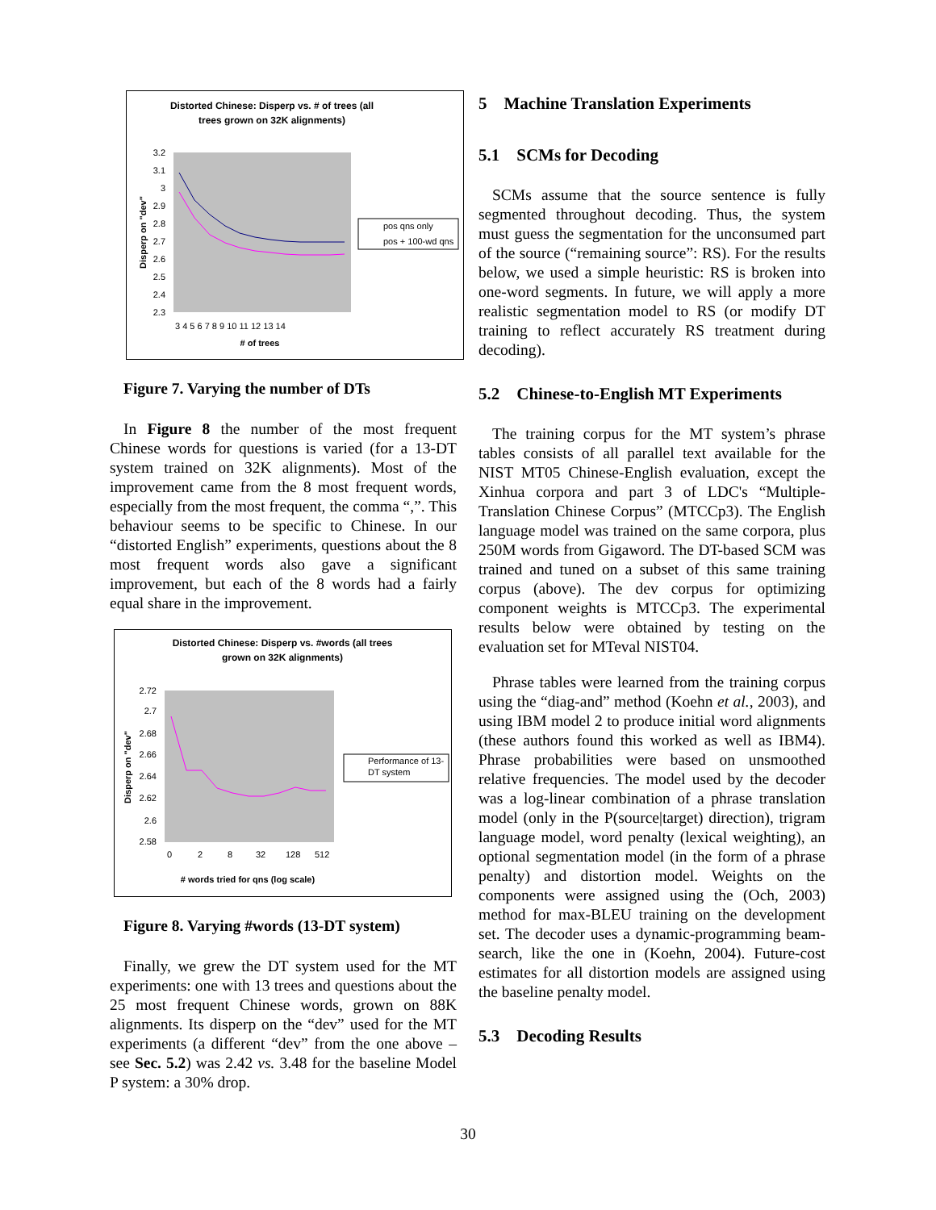Distorted Chinese: Disperp vs. # of trees (all
trees grown on 32K alignments)
3.2
3.1
3
2.9
2.8
2.7
2.6
2.5
2.4
2.3
3 4 5 6 7 8 9 10 11 12 13 14
# of trees
Disperp on "dev"
pos qns only
pos + 100-wd qns
Figure 7. Varying the number of DTs
In Figure 8 the number of the most frequent Chinese words for questions is varied (for a 13-DT system trained on 32K alignments). Most of the improvement came from the 8 most frequent words, especially from the most frequent, the comma “,”. This behaviour seems to be specific to Chinese. In our “distorted English” experiments, questions about the 8 most frequent words also gave a significant improvement, but each of the 8 words had a fairly equal share in the improvement.
Distorted Chinese: Disperp vs. #words (all trees
grown on 32K alignments)
2.72
2.7
2.68
2.66
2.64
2.62
2.6
2.58
0
2
8
32
128
512
# words tried for qns (log scale)
Disperp on "dev"
Performance of 13-
DT system
Figure 8. Varying #words (13-DT system)
Finally, we grew the DT system used for the MT experiments: one with 13 trees and questions about the 25 most frequent Chinese words, grown on 88K alignments. Its disperp on the “dev” used for the MT experiments (a different “dev” from the one above – see Sec. 5.2) was 2.42 vs. 3.48 for the baseline Model P system: a 30% drop.
5 Machine Translation Experiments
5.1 SCMs for Decoding
SCMs assume that the source sentence is fully segmented throughout decoding. Thus, the system must guess the segmentation for the unconsumed part of the source (“remaining source”: RS). For the results below, we used a simple heuristic: RS is broken into one-word segments. In future, we will apply a more realistic segmentation model to RS (or modify DT training to reflect accurately RS treatment during decoding).
5.2 Chinese-to-English MT Experiments
The training corpus for the MT system’s phrase tables consists of all parallel text available for the NIST MT05 Chinese-English evaluation, except the Xinhua corpora and part 3 of LDC's “Multiple-Translation Chinese Corpus” (MTCCp3). The English language model was trained on the same corpora, plus 250M words from Gigaword. The DT-based SCM was trained and tuned on a subset of this same training corpus (above). The dev corpus for optimizing component weights is MTCCp3. The experimental results below were obtained by testing on the evaluation set for MTeval NIST04.
Phrase tables were learned from the training corpus using the “diag-and” method (Koehn et al., 2003), and using IBM model 2 to produce initial word alignments (these authors found this worked as well as IBM4). Phrase probabilities were based on unsmoothed relative frequencies. The model used by the decoder was a log-linear combination of a phrase translation model (only in the P(source|target) direction), trigram language model, word penalty (lexical weighting), an optional segmentation model (in the form of a phrase penalty) and distortion model. Weights on the components were assigned using the (Och, 2003) method for max-BLEU training on the development set. The decoder uses a dynamic-programming beam-search, like the one in (Koehn, 2004). Future-cost estimates for all distortion models are assigned using the baseline penalty model.
5.3 Decoding Results
30